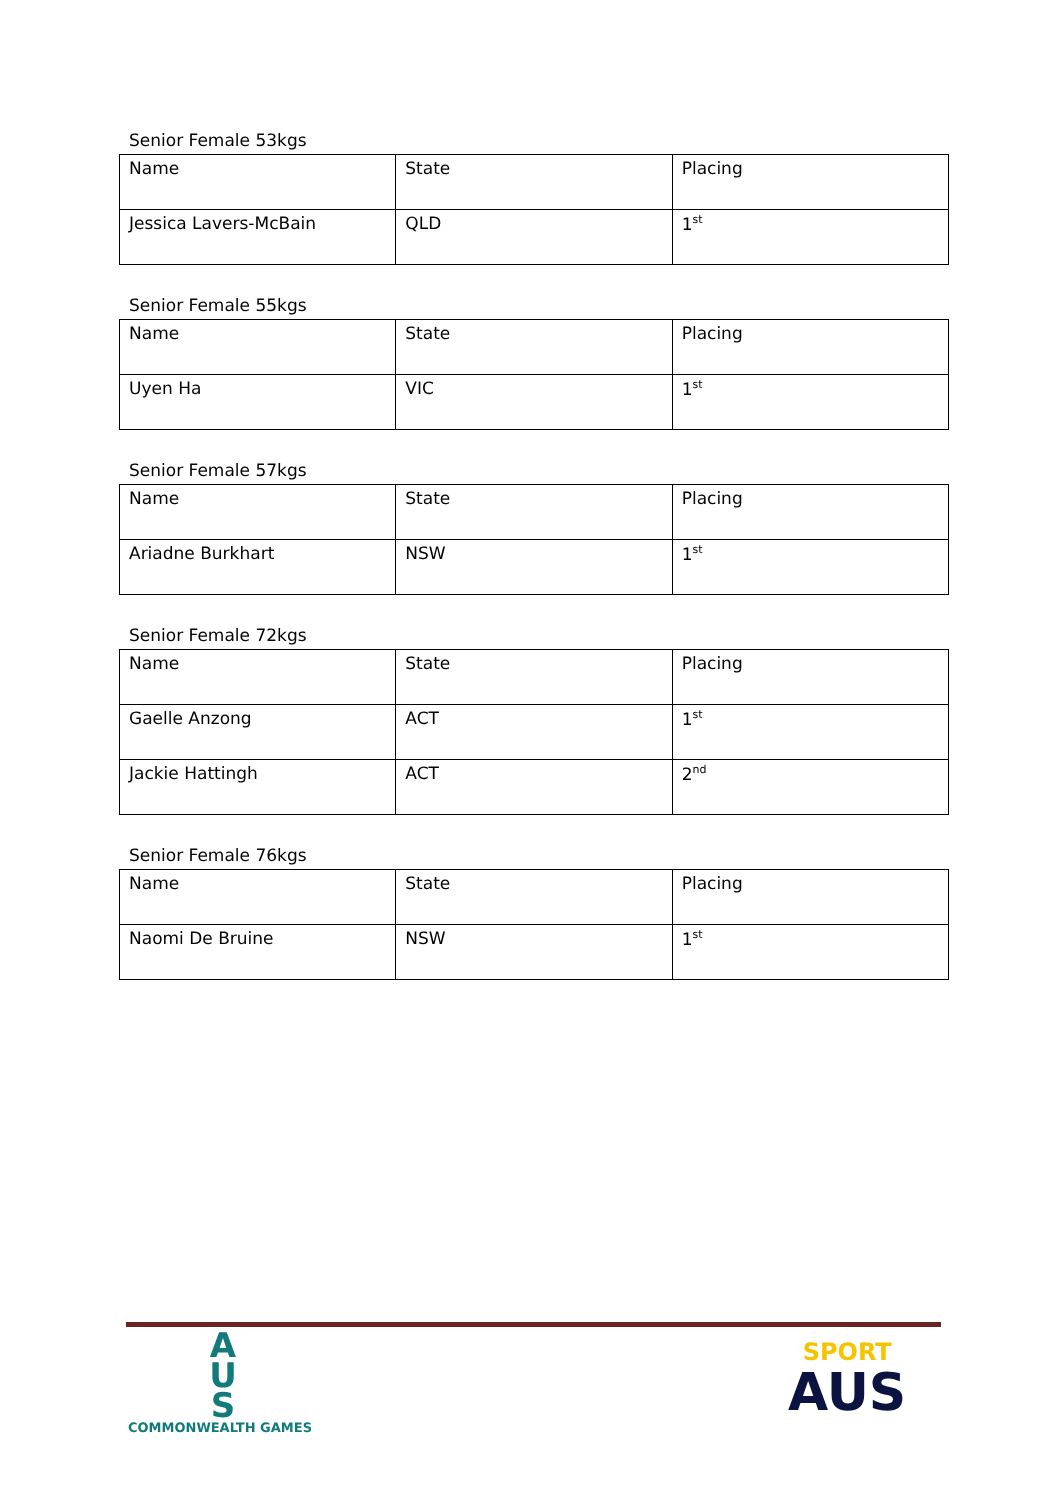Senior Female 53kgs
| Name | State | Placing |
| Jessica Lavers-McBain | QLD | 1<sup>st</sup> |
Senior Female 55kgs
| Name | State | Placing |
| Uyen Ha | VIC | 1<sup>st</sup> |
Senior Female 57kgs
| Name | State | Placing |
| Ariadne Burkhart | NSW | 1<sup>st</sup> |
Senior Female 72kgs
| Name | State | Placing |
| Gaelle Anzong | ACT | 1<sup>st</sup> |
| Jackie Hattingh | ACT | 2<sup>nd</sup> |
Senior Female 76kgs
| Name | State | Placing |
| Naomi De Bruine | NSW | 1<sup>st</sup> |
A
U
S
COMMONWEALTH GAMES
SPORT
AUS